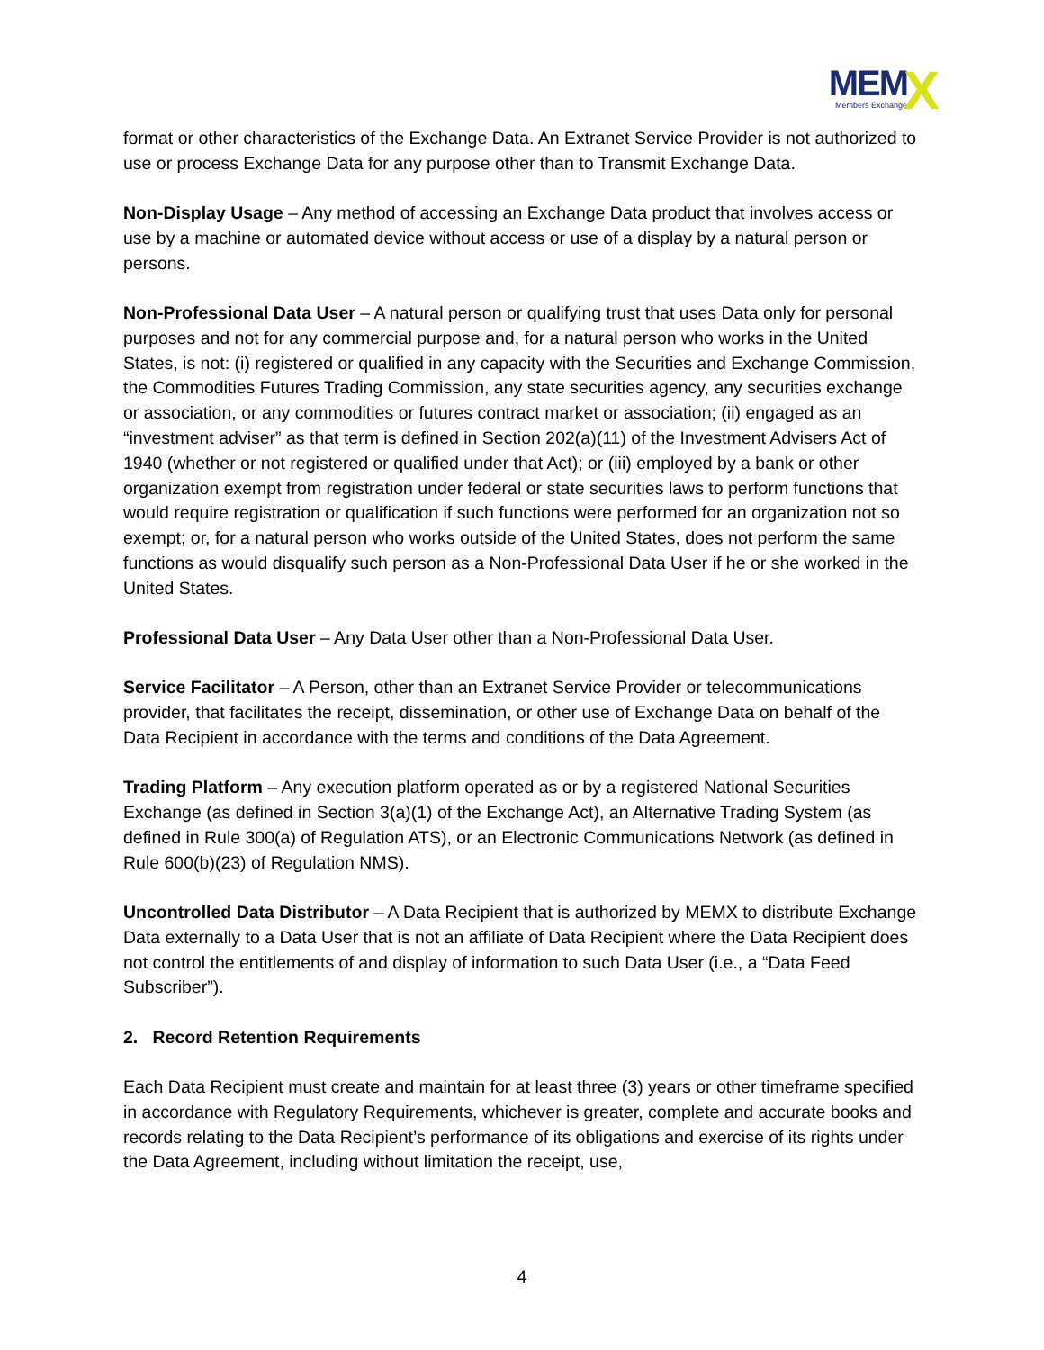MEM
Members Exchange
X
format or other characteristics of the Exchange Data. An Extranet Service Provider is not authorized to use or process Exchange Data for any purpose other than to Transmit Exchange Data.
Non-Display Usage – Any method of accessing an Exchange Data product that involves access or use by a machine or automated device without access or use of a display by a natural person or persons.
Non-Professional Data User – A natural person or qualifying trust that uses Data only for personal purposes and not for any commercial purpose and, for a natural person who works in the United States, is not: (i) registered or qualified in any capacity with the Securities and Exchange Commission, the Commodities Futures Trading Commission, any state securities agency, any securities exchange or association, or any commodities or futures contract market or association; (ii) engaged as an “investment adviser” as that term is defined in Section 202(a)(11) of the Investment Advisers Act of 1940 (whether or not registered or qualified under that Act); or (iii) employed by a bank or other organization exempt from registration under federal or state securities laws to perform functions that would require registration or qualification if such functions were performed for an organization not so exempt; or, for a natural person who works outside of the United States, does not perform the same functions as would disqualify such person as a Non-Professional Data User if he or she worked in the United States.
Professional Data User – Any Data User other than a Non-Professional Data User.
Service Facilitator – A Person, other than an Extranet Service Provider or telecommunications provider, that facilitates the receipt, dissemination, or other use of Exchange Data on behalf of the Data Recipient in accordance with the terms and conditions of the Data Agreement.
Trading Platform – Any execution platform operated as or by a registered National Securities Exchange (as defined in Section 3(a)(1) of the Exchange Act), an Alternative Trading System (as defined in Rule 300(a) of Regulation ATS), or an Electronic Communications Network (as defined in Rule 600(b)(23) of Regulation NMS).
Uncontrolled Data Distributor – A Data Recipient that is authorized by MEMX to distribute Exchange Data externally to a Data User that is not an affiliate of Data Recipient where the Data Recipient does not control the entitlements of and display of information to such Data User (i.e., a “Data Feed Subscriber”).
2. Record Retention Requirements
Each Data Recipient must create and maintain for at least three (3) years or other timeframe specified in accordance with Regulatory Requirements, whichever is greater, complete and accurate books and records relating to the Data Recipient’s performance of its obligations and exercise of its rights under the Data Agreement, including without limitation the receipt, use,
4